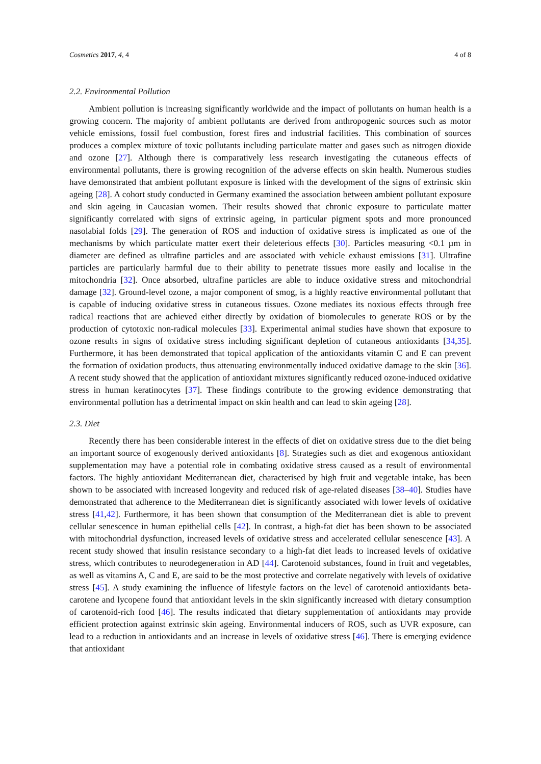Cosmetics 2017, 4, 4 4 of 8
2.2. Environmental Pollution
Ambient pollution is increasing significantly worldwide and the impact of pollutants on human health is a growing concern. The majority of ambient pollutants are derived from anthropogenic sources such as motor vehicle emissions, fossil fuel combustion, forest fires and industrial facilities. This combination of sources produces a complex mixture of toxic pollutants including particulate matter and gases such as nitrogen dioxide and ozone [27]. Although there is comparatively less research investigating the cutaneous effects of environmental pollutants, there is growing recognition of the adverse effects on skin health. Numerous studies have demonstrated that ambient pollutant exposure is linked with the development of the signs of extrinsic skin ageing [28]. A cohort study conducted in Germany examined the association between ambient pollutant exposure and skin ageing in Caucasian women. Their results showed that chronic exposure to particulate matter significantly correlated with signs of extrinsic ageing, in particular pigment spots and more pronounced nasolabial folds [29]. The generation of ROS and induction of oxidative stress is implicated as one of the mechanisms by which particulate matter exert their deleterious effects [30]. Particles measuring <0.1 µm in diameter are defined as ultrafine particles and are associated with vehicle exhaust emissions [31]. Ultrafine particles are particularly harmful due to their ability to penetrate tissues more easily and localise in the mitochondria [32]. Once absorbed, ultrafine particles are able to induce oxidative stress and mitochondrial damage [32]. Ground-level ozone, a major component of smog, is a highly reactive environmental pollutant that is capable of inducing oxidative stress in cutaneous tissues. Ozone mediates its noxious effects through free radical reactions that are achieved either directly by oxidation of biomolecules to generate ROS or by the production of cytotoxic non-radical molecules [33]. Experimental animal studies have shown that exposure to ozone results in signs of oxidative stress including significant depletion of cutaneous antioxidants [34,35]. Furthermore, it has been demonstrated that topical application of the antioxidants vitamin C and E can prevent the formation of oxidation products, thus attenuating environmentally induced oxidative damage to the skin [36]. A recent study showed that the application of antioxidant mixtures significantly reduced ozone-induced oxidative stress in human keratinocytes [37]. These findings contribute to the growing evidence demonstrating that environmental pollution has a detrimental impact on skin health and can lead to skin ageing [28].
2.3. Diet
Recently there has been considerable interest in the effects of diet on oxidative stress due to the diet being an important source of exogenously derived antioxidants [8]. Strategies such as diet and exogenous antioxidant supplementation may have a potential role in combating oxidative stress caused as a result of environmental factors. The highly antioxidant Mediterranean diet, characterised by high fruit and vegetable intake, has been shown to be associated with increased longevity and reduced risk of age-related diseases [38–40]. Studies have demonstrated that adherence to the Mediterranean diet is significantly associated with lower levels of oxidative stress [41,42]. Furthermore, it has been shown that consumption of the Mediterranean diet is able to prevent cellular senescence in human epithelial cells [42]. In contrast, a high-fat diet has been shown to be associated with mitochondrial dysfunction, increased levels of oxidative stress and accelerated cellular senescence [43]. A recent study showed that insulin resistance secondary to a high-fat diet leads to increased levels of oxidative stress, which contributes to neurodegeneration in AD [44]. Carotenoid substances, found in fruit and vegetables, as well as vitamins A, C and E, are said to be the most protective and correlate negatively with levels of oxidative stress [45]. A study examining the influence of lifestyle factors on the level of carotenoid antioxidants beta-carotene and lycopene found that antioxidant levels in the skin significantly increased with dietary consumption of carotenoid-rich food [46]. The results indicated that dietary supplementation of antioxidants may provide efficient protection against extrinsic skin ageing. Environmental inducers of ROS, such as UVR exposure, can lead to a reduction in antioxidants and an increase in levels of oxidative stress [46]. There is emerging evidence that antioxidant